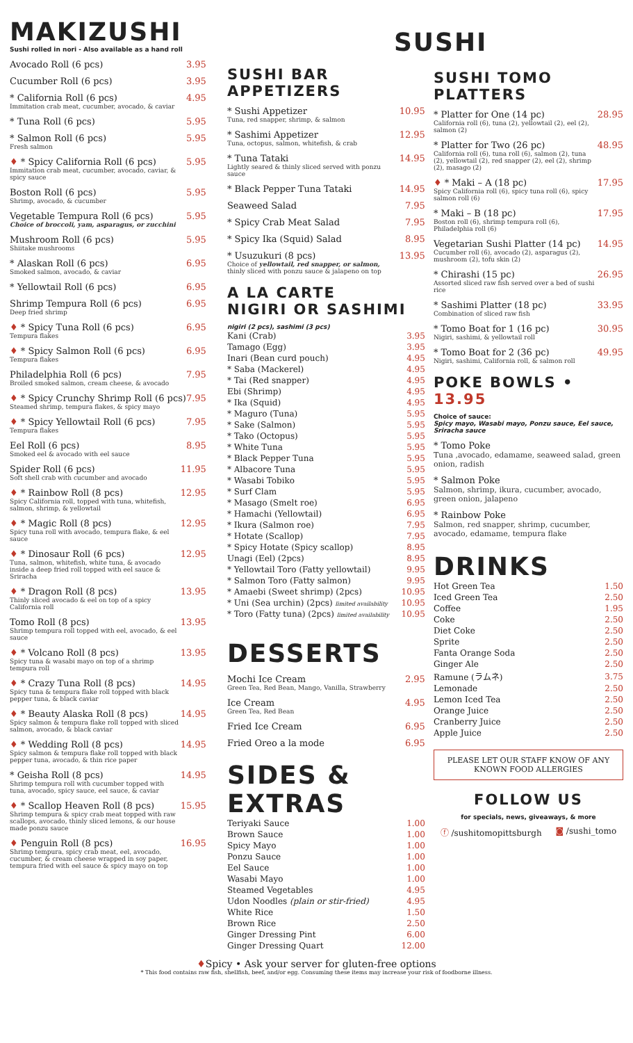MAKIZUSHI
Sushi rolled in nori - Also available as a hand roll
Avocado Roll (6 pcs) 3.95
Cucumber Roll (6 pcs) 3.95
* California Roll (6 pcs)
Immitation crab meat, cucumber, avocado, & caviar
4.95
* Tuna Roll (6 pcs) 5.95
* Salmon Roll (6 pcs)
Fresh salmon
5.95
♦ * Spicy California Roll (6 pcs)
Immitation crab meat, cucumber, avocado, caviar, & spicy sauce
5.95
Boston Roll (6 pcs)
Shrimp, avocado, & cucumber
5.95
Vegetable Tempura Roll (6 pcs)
Choice of broccoli, yam, asparagus, or zucchini
5.95
Mushroom Roll (6 pcs)
Shiitake mushrooms
5.95
* Alaskan Roll (6 pcs)
Smoked salmon, avocado, & caviar
6.95
* Yellowtail Roll (6 pcs) 6.95
Shrimp Tempura Roll (6 pcs)
Deep fried shrimp
6.95
♦ * Spicy Tuna Roll (6 pcs)
Tempura flakes
6.95
♦ * Spicy Salmon Roll (6 pcs)
Tempura flakes
6.95
Philadelphia Roll (6 pcs)
Broiled smoked salmon, cream cheese, & avocado
7.95
♦ * Spicy Crunchy Shrimp Roll (6 pcs)
Steamed shrimp, tempura flakes, & spicy mayo
7.95
♦ * Spicy Yellowtail Roll (6 pcs)
Tempura flakes
7.95
Eel Roll (6 pcs)
Smoked eel & avocado with eel sauce
8.95
Spider Roll (6 pcs)
Soft shell crab with cucumber and avocado
11.95
♦ * Rainbow Roll (8 pcs)
Spicy California roll, topped with tuna, whitefish, salmon, shrimp, & yellowtail
12.95
♦ * Magic Roll (8 pcs)
Spicy tuna roll with avocado, tempura flake, & eel sauce
12.95
♦ * Dinosaur Roll (6 pcs)
Tuna, salmon, whitefish, white tuna, & avocado inside a deep fried roll topped with eel sauce & Sriracha
12.95
♦ * Dragon Roll (8 pcs)
Thinly sliced avocado & eel on top of a spicy California roll
13.95
Tomo Roll (8 pcs)
Shrimp tempura roll topped with eel, avocado, & eel sauce
13.95
♦ * Volcano Roll (8 pcs)
Spicy tuna & wasabi mayo on top of a shrimp tempura roll
13.95
♦ * Crazy Tuna Roll (8 pcs)
Spicy tuna & tempura flake roll topped with black pepper tuna, & black caviar
14.95
♦ * Beauty Alaska Roll (8 pcs)
Spicy salmon & tempura flake roll topped with sliced salmon, avocado, & black caviar
14.95
♦ * Wedding Roll (8 pcs)
Spicy salmon & tempura flake roll topped with black pepper tuna, avocado, & thin rice paper
14.95
* Geisha Roll (8 pcs)
Shrimp tempura roll with cucumber topped with tuna, avocado, spicy sauce, eel sauce, & caviar
14.95
♦ * Scallop Heaven Roll (8 pcs)
Shrimp tempura & spicy crab meat topped with raw scallops, avocado, thinly sliced lemons, & our house made ponzu sauce
15.95
♦ Penguin Roll (8 pcs)
Shrimp tempura, spicy crab meat, eel, avocado, cucumber, & cream cheese wrapped in soy paper, tempura fried with eel sauce & spicy mayo on top
16.95
SUSHI
SUSHI BAR APPETIZERS
* Sushi Appetizer
Tuna, red snapper, shrimp, & salmon
10.95
* Sashimi Appetizer
Tuna, octopus, salmon, whitefish, & crab
12.95
* Tuna Tataki
Lightly seared & thinly sliced served with ponzu sauce
14.95
* Black Pepper Tuna Tataki 14.95
Seaweed Salad 7.95
* Spicy Crab Meat Salad 7.95
* Spicy Ika (Squid) Salad 8.95
* Usuzukuri (8 pcs)
Choice of yellowtail, red snapper, or salmon, thinly sliced with ponzu sauce & jalapeno on top
13.95
A LA CARTE
NIGIRI OR SASHIMI
nigiri (2 pcs), sashimi (3 pcs)
| Kani (Crab) | 3.95 |
| Tamago (Egg) | 3.95 |
| Inari (Bean curd pouch) | 4.95 |
| * Saba (Mackerel) | 4.95 |
| * Tai (Red snapper) | 4.95 |
| Ebi (Shrimp) | 4.95 |
| * Ika (Squid) | 4.95 |
| * Maguro (Tuna) | 5.95 |
| * Sake (Salmon) | 5.95 |
| * Tako (Octopus) | 5.95 |
| * White Tuna | 5.95 |
| * Black Pepper Tuna | 5.95 |
| * Albacore Tuna | 5.95 |
| * Wasabi Tobiko | 5.95 |
| * Surf Clam | 5.95 |
| * Masago (Smelt roe) | 6.95 |
| * Hamachi (Yellowtail) | 6.95 |
| * Ikura (Salmon roe) | 7.95 |
| * Hotate (Scallop) | 7.95 |
| * Spicy Hotate (Spicy scallop) | 8.95 |
| Unagi (Eel) (2pcs) | 8.95 |
| * Yellowtail Toro (Fatty yellowtail) | 9.95 |
| * Salmon Toro (Fatty salmon) | 9.95 |
| * Amaebi (Sweet shrimp) (2pcs) | 10.95 |
| * Uni (Sea urchin) (2pcs) limited availability | 10.95 |
| * Toro (Fatty tuna) (2pcs) limited availability | 10.95 |
DESSERTS
Mochi Ice Cream
Green Tea, Red Bean, Mango, Vanilla, Strawberry
2.95
Ice Cream
Green Tea, Red Bean
4.95
Fried Ice Cream 6.95
Fried Oreo a la mode 6.95
SIDES & EXTRAS
| Teriyaki Sauce | 1.00 |
| Brown Sauce | 1.00 |
| Spicy Mayo | 1.00 |
| Ponzu Sauce | 1.00 |
| Eel Sauce | 1.00 |
| Wasabi Mayo | 1.00 |
| Steamed Vegetables | 4.95 |
| Udon Noodles (plain or stir-fried) | 4.95 |
| White Rice | 1.50 |
| Brown Rice | 2.50 |
| Ginger Dressing Pint | 6.00 |
| Ginger Dressing Quart | 12.00 |
SUSHI TOMO PLATTERS
* Platter for One (14 pc)
California roll (6), tuna (2), yellowtail (2), eel (2), salmon (2)
28.95
* Platter for Two (26 pc)
California roll (6), tuna roll (6), salmon (2), tuna (2), yellowtail (2), red snapper (2), eel (2), shrimp (2), masago (2)
48.95
♦ * Maki – A (18 pc)
Spicy California roll (6), spicy tuna roll (6), spicy salmon roll (6)
17.95
* Maki – B (18 pc)
Boston roll (6), shrimp tempura roll (6), Philadelphia roll (6)
17.95
Vegetarian Sushi Platter (14 pc)
Cucumber roll (6), avocado (2), asparagus (2), mushroom (2), tofu skin (2)
14.95
* Chirashi (15 pc)
Assorted sliced raw fish served over a bed of sushi rice
26.95
* Sashimi Platter (18 pc)
Combination of sliced raw fish
33.95
* Tomo Boat for 1 (16 pc)
Nigiri, sashimi, & yellowtail roll
30.95
* Tomo Boat for 2 (36 pc)
Nigiri, sashimi, California roll, & salmon roll
49.95
POKE BOWLS • 13.95
Choice of sauce:
Spicy mayo, Wasabi mayo, Ponzu sauce, Eel sauce, Sriracha sauce
* Tomo Poke
Tuna ,avocado, edamame, seaweed salad, green onion, radish
* Salmon Poke
Salmon, shrimp, ikura, cucumber, avocado, green onion, jalapeno
* Rainbow Poke
Salmon, red snapper, shrimp, cucumber, avocado, edamame, tempura flake
DRINKS
| Hot Green Tea | 1.50 |
| Iced Green Tea | 2.50 |
| Coffee | 1.95 |
| Coke | 2.50 |
| Diet Coke | 2.50 |
| Sprite | 2.50 |
| Fanta Orange Soda | 2.50 |
| Ginger Ale | 2.50 |
| Ramune (ラムネ) | 3.75 |
| Lemonade | 2.50 |
| Lemon Iced Tea | 2.50 |
| Orange Juice | 2.50 |
| Cranberry Juice | 2.50 |
| Apple Juice | 2.50 |
PLEASE LET OUR STAFF KNOW OF ANY KNOWN FOOD ALLERGIES
FOLLOW US
for specials, news, giveaways, & more
ⓕ /sushitomopittsburgh ◙ /sushi_tomo
♦Spicy • Ask your server for gluten-free options
* This food contains raw fish, shellfish, beef, and/or egg. Consuming these items may increase your risk of foodborne illness.